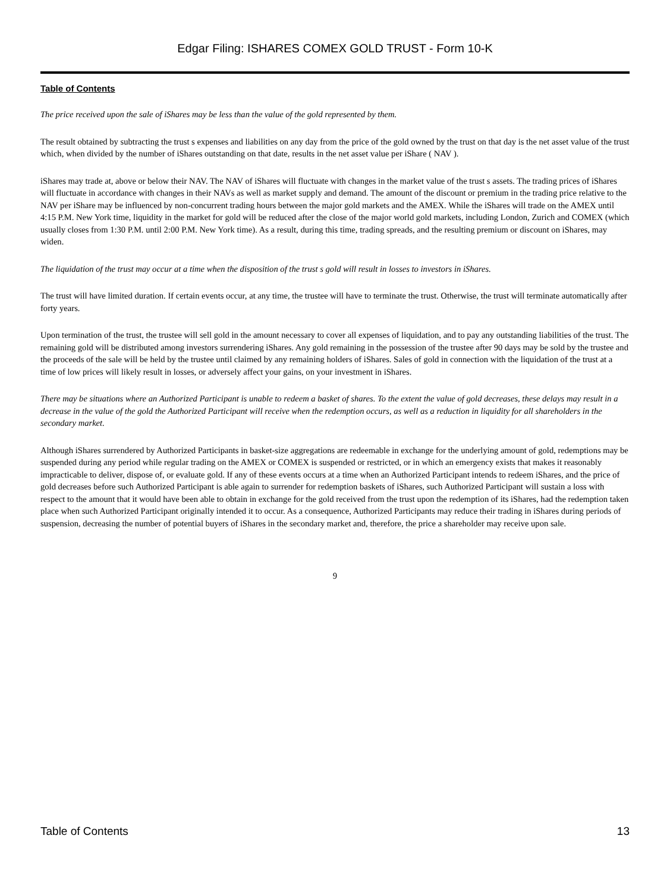Edgar Filing: ISHARES COMEX GOLD TRUST - Form 10-K
Table of Contents
The price received upon the sale of iShares may be less than the value of the gold represented by them.
The result obtained by subtracting the trust s expenses and liabilities on any day from the price of the gold owned by the trust on that day is the net asset value of the trust which, when divided by the number of iShares outstanding on that date, results in the net asset value per iShare ( NAV ).
iShares may trade at, above or below their NAV. The NAV of iShares will fluctuate with changes in the market value of the trust s assets. The trading prices of iShares will fluctuate in accordance with changes in their NAVs as well as market supply and demand. The amount of the discount or premium in the trading price relative to the NAV per iShare may be influenced by non-concurrent trading hours between the major gold markets and the AMEX. While the iShares will trade on the AMEX until 4:15 P.M. New York time, liquidity in the market for gold will be reduced after the close of the major world gold markets, including London, Zurich and COMEX (which usually closes from 1:30 P.M. until 2:00 P.M. New York time). As a result, during this time, trading spreads, and the resulting premium or discount on iShares, may widen.
The liquidation of the trust may occur at a time when the disposition of the trust s gold will result in losses to investors in iShares.
The trust will have limited duration. If certain events occur, at any time, the trustee will have to terminate the trust. Otherwise, the trust will terminate automatically after forty years.
Upon termination of the trust, the trustee will sell gold in the amount necessary to cover all expenses of liquidation, and to pay any outstanding liabilities of the trust. The remaining gold will be distributed among investors surrendering iShares. Any gold remaining in the possession of the trustee after 90 days may be sold by the trustee and the proceeds of the sale will be held by the trustee until claimed by any remaining holders of iShares. Sales of gold in connection with the liquidation of the trust at a time of low prices will likely result in losses, or adversely affect your gains, on your investment in iShares.
There may be situations where an Authorized Participant is unable to redeem a basket of shares. To the extent the value of gold decreases, these delays may result in a decrease in the value of the gold the Authorized Participant will receive when the redemption occurs, as well as a reduction in liquidity for all shareholders in the secondary market.
Although iShares surrendered by Authorized Participants in basket-size aggregations are redeemable in exchange for the underlying amount of gold, redemptions may be suspended during any period while regular trading on the AMEX or COMEX is suspended or restricted, or in which an emergency exists that makes it reasonably impracticable to deliver, dispose of, or evaluate gold. If any of these events occurs at a time when an Authorized Participant intends to redeem iShares, and the price of gold decreases before such Authorized Participant is able again to surrender for redemption baskets of iShares, such Authorized Participant will sustain a loss with respect to the amount that it would have been able to obtain in exchange for the gold received from the trust upon the redemption of its iShares, had the redemption taken place when such Authorized Participant originally intended it to occur. As a consequence, Authorized Participants may reduce their trading in iShares during periods of suspension, decreasing the number of potential buyers of iShares in the secondary market and, therefore, the price a shareholder may receive upon sale.
9
Table of Contents 13